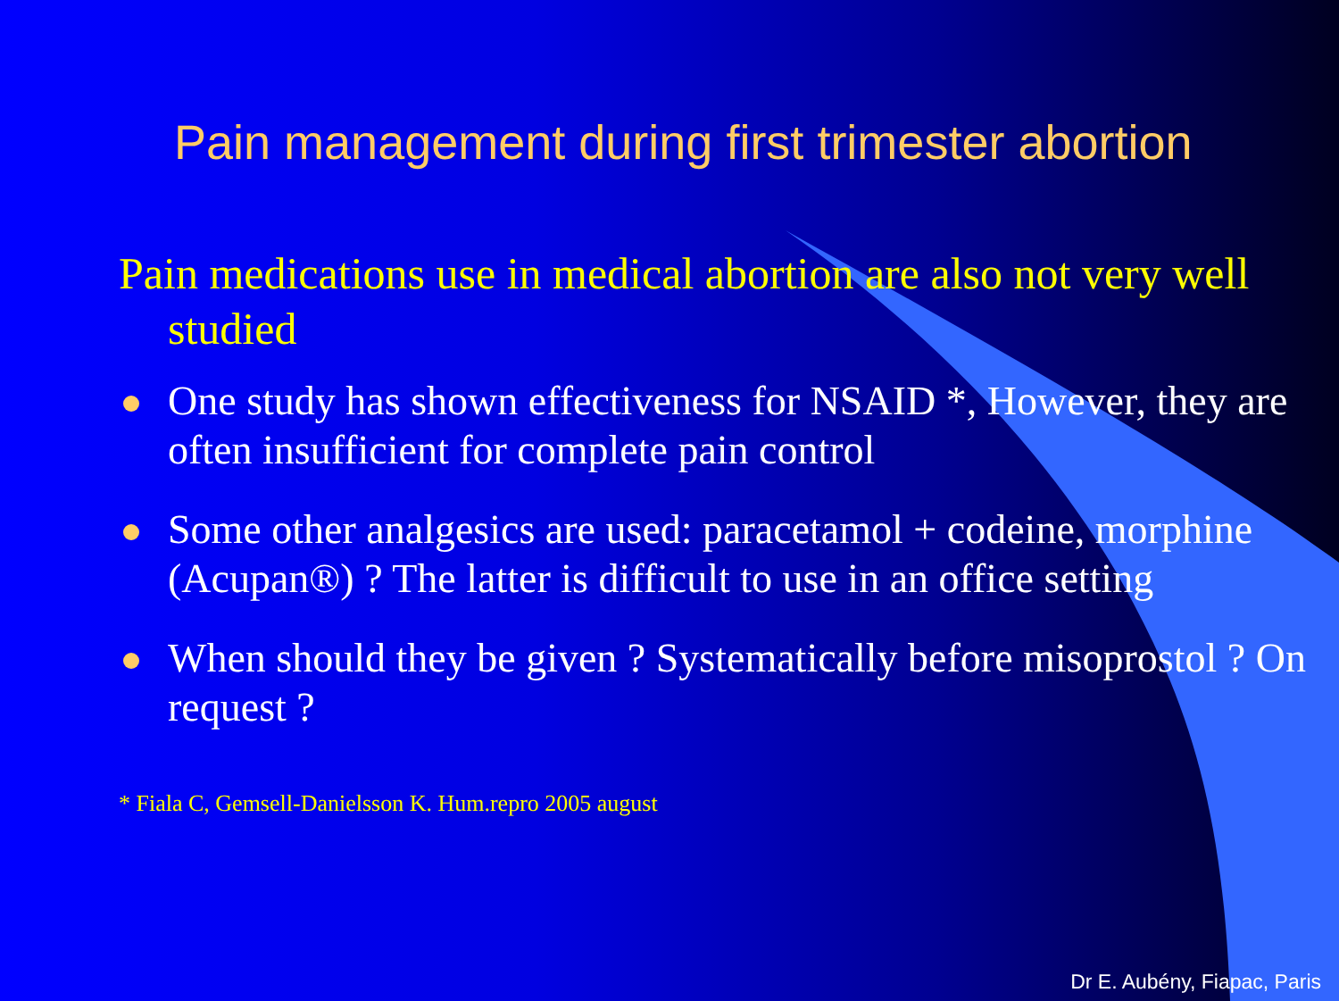Pain management during first trimester abortion
Pain medications use in medical abortion are also not very well studied
One study has shown effectiveness for NSAID *, However, they are often insufficient for complete pain control
Some other analgesics are used: paracetamol + codeine, morphine (Acupan®) ? The latter is difficult to use in an office setting
When should they be given ? Systematically before misoprostol ? On request ?
* Fiala C, Gemsell-Danielsson K. Hum.repro 2005 august
Dr E. Aubény, Fiapac, Paris